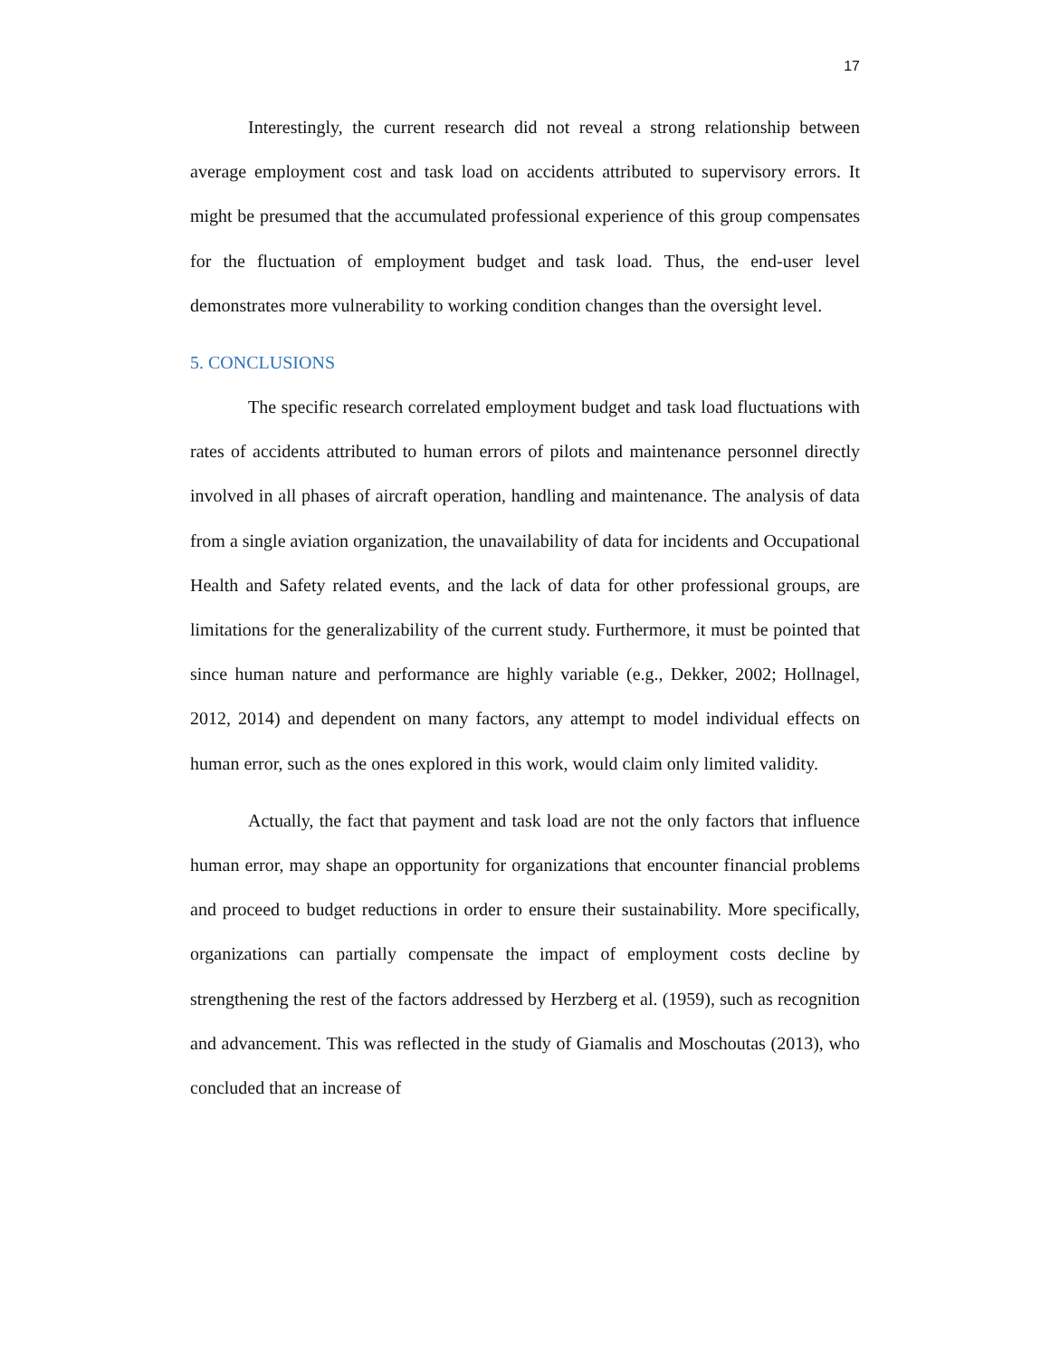17
Interestingly, the current research did not reveal a strong relationship between average employment cost and task load on accidents attributed to supervisory errors. It might be presumed that the accumulated professional experience of this group compensates for the fluctuation of employment budget and task load. Thus, the end-user level demonstrates more vulnerability to working condition changes than the oversight level.
5. CONCLUSIONS
The specific research correlated employment budget and task load fluctuations with rates of accidents attributed to human errors of pilots and maintenance personnel directly involved in all phases of aircraft operation, handling and maintenance. The analysis of data from a single aviation organization, the unavailability of data for incidents and Occupational Health and Safety related events, and the lack of data for other professional groups, are limitations for the generalizability of the current study. Furthermore, it must be pointed that since human nature and performance are highly variable (e.g., Dekker, 2002; Hollnagel, 2012, 2014) and dependent on many factors, any attempt to model individual effects on human error, such as the ones explored in this work, would claim only limited validity.
Actually, the fact that payment and task load are not the only factors that influence human error, may shape an opportunity for organizations that encounter financial problems and proceed to budget reductions in order to ensure their sustainability. More specifically, organizations can partially compensate the impact of employment costs decline by strengthening the rest of the factors addressed by Herzberg et al. (1959), such as recognition and advancement. This was reflected in the study of Giamalis and Moschoutas (2013), who concluded that an increase of